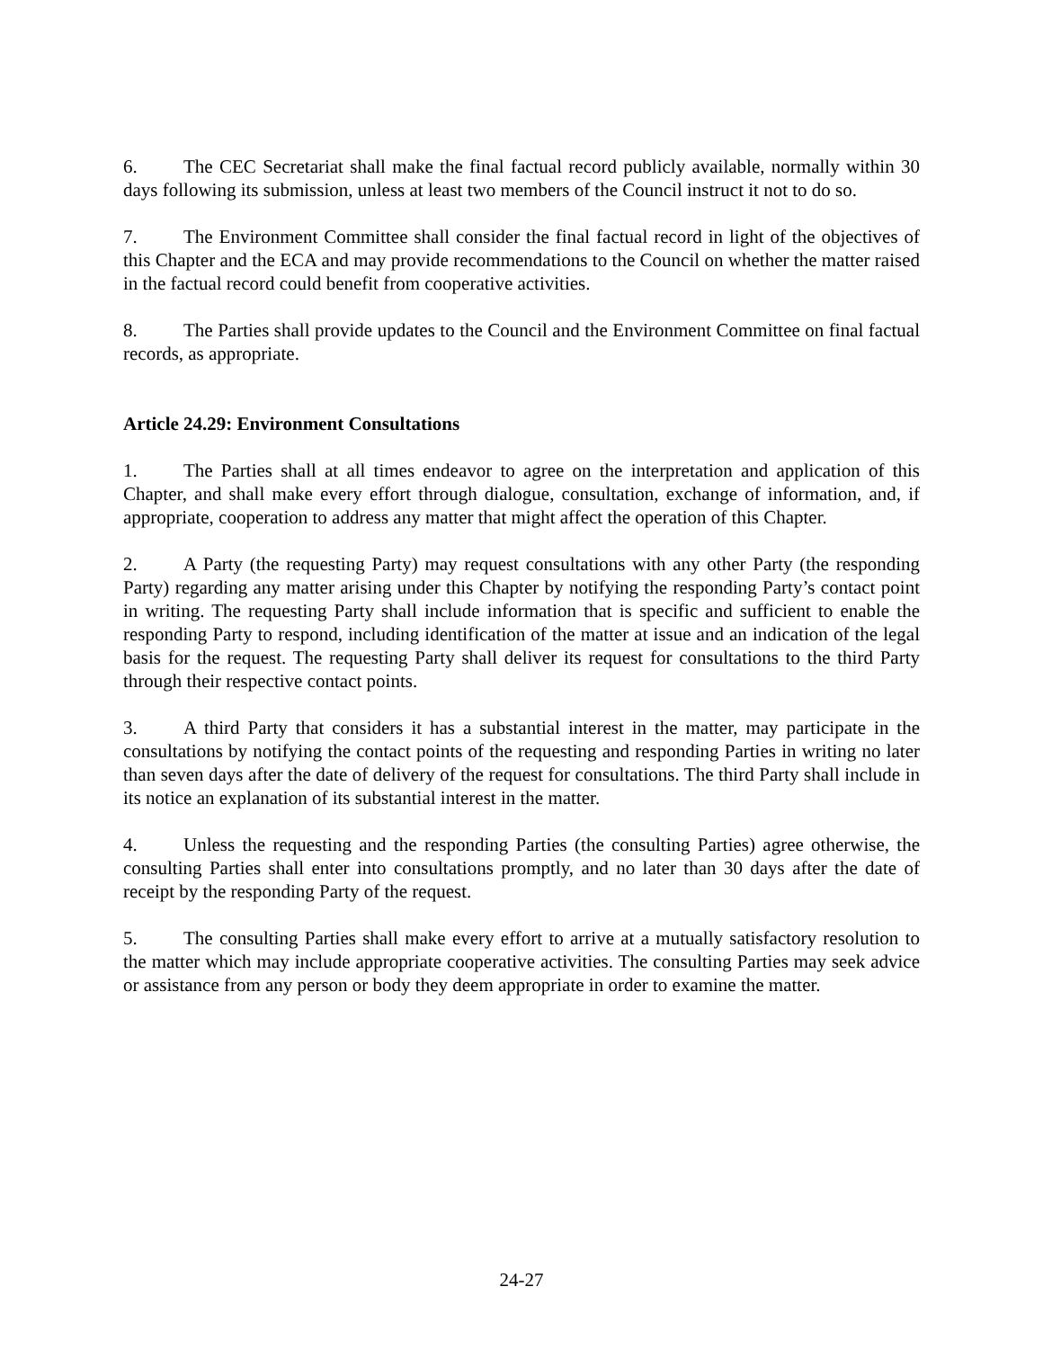6. The CEC Secretariat shall make the final factual record publicly available, normally within 30 days following its submission, unless at least two members of the Council instruct it not to do so.
7. The Environment Committee shall consider the final factual record in light of the objectives of this Chapter and the ECA and may provide recommendations to the Council on whether the matter raised in the factual record could benefit from cooperative activities.
8. The Parties shall provide updates to the Council and the Environment Committee on final factual records, as appropriate.
Article 24.29: Environment Consultations
1. The Parties shall at all times endeavor to agree on the interpretation and application of this Chapter, and shall make every effort through dialogue, consultation, exchange of information, and, if appropriate, cooperation to address any matter that might affect the operation of this Chapter.
2. A Party (the requesting Party) may request consultations with any other Party (the responding Party) regarding any matter arising under this Chapter by notifying the responding Party’s contact point in writing. The requesting Party shall include information that is specific and sufficient to enable the responding Party to respond, including identification of the matter at issue and an indication of the legal basis for the request. The requesting Party shall deliver its request for consultations to the third Party through their respective contact points.
3. A third Party that considers it has a substantial interest in the matter, may participate in the consultations by notifying the contact points of the requesting and responding Parties in writing no later than seven days after the date of delivery of the request for consultations. The third Party shall include in its notice an explanation of its substantial interest in the matter.
4. Unless the requesting and the responding Parties (the consulting Parties) agree otherwise, the consulting Parties shall enter into consultations promptly, and no later than 30 days after the date of receipt by the responding Party of the request.
5. The consulting Parties shall make every effort to arrive at a mutually satisfactory resolution to the matter which may include appropriate cooperative activities. The consulting Parties may seek advice or assistance from any person or body they deem appropriate in order to examine the matter.
24-27